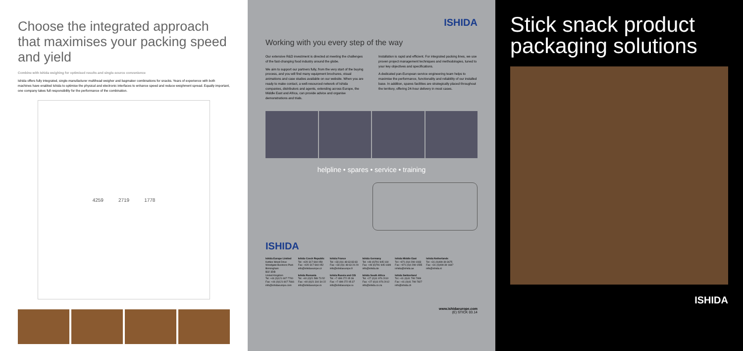Choose the integrated approach that maximises your packing speed and yield
Combine with Ishida weighing for optimised results and single-source convenience
Ishida offers fully integrated, single-manufacturer multihead weigher and bagmaker combinations for snacks. Years of experience with both machines have enabled Ishida to optimise the physical and electronic interfaces to enhance speed and reduce weighment spread. Equally important, one company takes full responsibility for the performance of the combination.
4259 2719 1778
ISHIDA
Working with you every step of the way
Our extensive R&D investment is directed at meeting the challenges of the fast-changing food industry around the globe.
We aim to support our partners fully, from the very start of the buying process, and you will find many equipment brochures, visual animations and case studies available on our website. When you are ready to make contact, a well-resourced network of Ishida companies, distributors and agents, extending across Europe, the Middle East and Africa, can provide advice and organise demonstrations and trials.
Installation is rapid and efficient. For integrated packing lines, we use proven project management techniques and methodologies, tuned to your key objectives and specifications.
A dedicated pan-European service engineering team helps to maximise the performance, functionality and reliability of our installed base. In addition, spares facilities are strategically placed throughout the territory, offering 24-hour delivery in most cases.
helpline • spares • service • training
ISHIDA
Ishida Europe Limited
Kettles Wood Drive
Woodgate Business Park
Birmingham
B32 3DB
United Kingdom
Tel: +44 (0)121 607 7700
Fax: +44 (0)121 607 7666
info@ishidaeurope.com
Ishida Czech Republic
Tel: +420 317 844 059
Fax: +420 317 844 052
info@ishidaeurope.cz
Ishida Romania
Tel: +40 (0)21 589 73 52
Fax: +40 (0)21 310 34 22
info@ishidaeurope.ro
Ishida France
Tel: +33 (0)1 48 63 83 83
Fax: +33 (0)1 48 63 24 29
info@ishidaeurope.fr
Ishida Russia and CIS
Tel: +7 499 272 05 36
Fax: +7 499 272 05 37
info@ishidaeurope.ru
Ishida Germany
Tel: +49 (0)791 945 160
Fax: +49 (0)791 945 1699
info@ishida.de
Ishida South Africa
Tel: +27 (0)11 976 2010
Fax: +27 (0)11 976 2012
info@ishida.co.za
Ishida Middle East
Tel: +971 (0)4 299 1933
Fax: +971 (0)4 299 1555
ishida@ishida.ae
Ishida Switzerland
Tel: +41 (0)41 799 7999
Fax: +41 (0)41 799 7827
info@ishida.ch
Ishida Netherlands
Tel: +31 (0)499 39 3675
Fax: +31 (0)499 39 1687
info@ishida.nl
www.ishidaeurope.com
(E) STICK 03.14
Stick snack product packaging solutions
ISHIDA